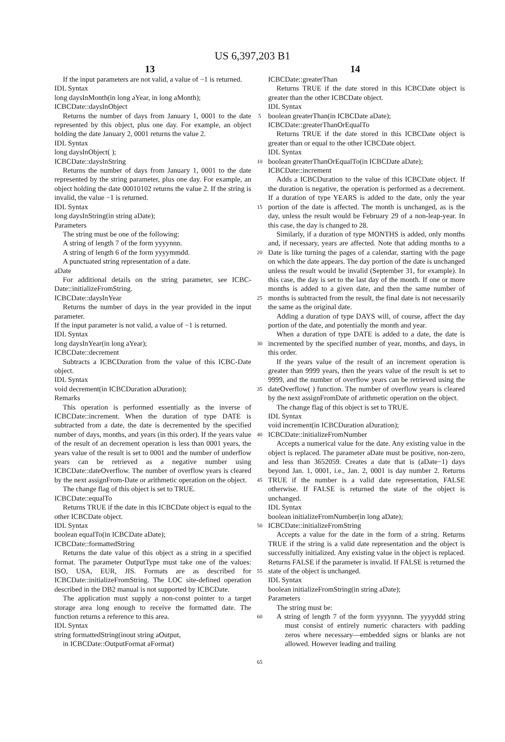US 6,397,203 B1
13 14
If the input parameters are not valid, a value of −1 is returned.
IDL Syntax
long daysInMonth(in long aYear, in long aMonth);
ICBCDate::daysInObject
Returns the number of days from January 1, 0001 to the date represented by this object, plus one day. For example, an object holding the date January 2, 0001 returns the value 2.
IDL Syntax
long daysInObject( );
ICBCDate::daysInString
Returns the number of days from January 1, 0001 to the date represented by the string parameter, plus one day. For example, an object holding the date 00010102 returns the value 2. If the string is invalid, the value −1 is returned.
IDL Syntax
long daysInString(in string aDate);
Parameters
The string must be one of the following:
A string of length 7 of the form yyyynnn.
A string of length 6 of the form yyyymmdd.
A punctuated string representation of a date.
aDate
For additional details on the string parameter, see ICBC-Date::initializeFromString.
ICBCDate::daysInYear
Returns the number of days in the year provided in the input parameter.
If the input parameter is not valid, a value of −1 is returned.
IDL Syntax
long daysInYear(in long aYear);
ICBCDate::decrement
Subtracts a ICBCDuration from the value of this ICBC-Date object.
IDL Syntax
void decrement(in ICBCDuration aDuration);
Remarks
This operation is performed essentially as the inverse of ICBCDate::increment. When the duration of type DATE is subtracted from a date, the date is decremented by the specified number of days, months, and years (in this order). If the years value of the result of an decrement operation is less than 0001 years, the years value of the result is set to 0001 and the number of underflow years can be retrieved as a negative number using ICBCDate::dateOverflow. The number of overflow years is cleared by the next assignFrom-Date or arithmetic operation on the object.
The change flag of this object is set to TRUE.
ICBCDate::equalTo
Returns TRUE if the date in this ICBCDate object is equal to the other ICBCDate object.
IDL Syntax
boolean equalTo(in ICBCDate aDate);
ICBCDate::formattedString
Returns the date value of this object as a string in a specified format. The parameter OutputType must take one of the values: ISO, USA, EUR, JIS. Formats are as described for ICBCDate::initializeFromString. The LOC site-defined operation described in the DB2 manual is not supported by ICBCDate.
The application must supply a non-const pointer to a target storage area long enough to receive the formatted date. The function returns a reference to this area.
IDL Syntax
string formattedString(inout string aOutput,
in ICBCDate::OutputFormat aFormat)
5
10
15
20
25
30
35
40
45
50
55
60
65
ICBCDate::greaterThan
Returns TRUE if the date stored in this ICBCDate object is greater than the other ICBCDate object.
IDL Syntax
boolean greaterThan(in ICBCDate aDate);
ICBCDate::greaterThanOrEqualTo
Returns TRUE if the date stored in this ICBCDate object is greater than or equal to the other ICBCDate object.
IDL Syntax
boolean greaterThanOrEqualTo(in ICBCDate aDate);
ICBCDate::increment
Adds a ICBCDuration to the value of this ICBCDate object. If the duration is negative, the operation is performed as a decrement. If a duration of type YEARS is added to the date, only the year portion of the date is affected. The month is unchanged, as is the day, unless the result would be February 29 of a non-leap-year. In this case, the day is changed to 28.
Similarly, if a duration of type MONTHS is added, only months and, if necessary, years are affected. Note that adding months to a Date is like turning the pages of a calendar, starting with the page on which the date appears. The day portion of the date is unchanged unless the result would be invalid (September 31, for example). In this case, the day is set to the last day of the month. If one or more months is added to a given date, and then the same number of months is subtracted from the result, the final date is not necessarily the same as the original date.
Adding a duration of type DAYS will, of course, affect the day portion of the date, and potentially the month and year.
When a duration of type DATE is added to a date, the date is incremented by the specified number of year, months, and days, in this order.
If the years value of the result of an increment operation is greater than 9999 years, then the years value of the result is set to 9999, and the number of overflow years can be retrieved using the dateOverflow( ) function. The number of overflow years is cleared by the next assignFromDate of arithmetic operation on the object.
The change flag of this object is set to TRUE.
IDL Syntax
void increment(in ICBCDuration aDuration);
ICBCDate::initializeFromNumber
Accepts a numerical value for the date. Any existing value in the object is replaced. The parameter aDate must be positive, non-zero, and less than 3652059. Creates a date that is (aDate−1) days beyond Jan. 1, 0001, i.e., Jan. 2, 0001 is day number 2. Returns TRUE if the number is a valid date representation, FALSE otherwise. If FALSE is returned the state of the object is unchanged.
IDL Syntax
boolean initializeFromNumber(in long aDate);
ICBCDate::initializeFromString
Accepts a value for the date in the form of a string. Returns TRUE if the string is a valid date representation and the object is successfully initialized. Any existing value in the object is replaced. Returns FALSE if the parameter is invalid. If FALSE is returned the state of the object is unchanged.
IDL Syntax
boolean initializeFromString(in string aDate);
Parameters
The string must be:
A string of length 7 of the form yyyynnn. The yyyyddd string must consist of entirely numeric characters with padding zeros where necessary—embedded signs or blanks are not allowed. However leading and trailing